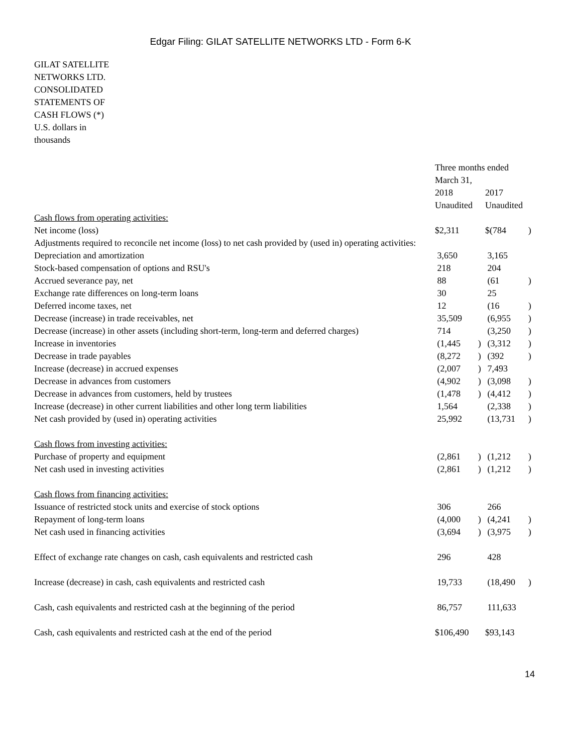Edgar Filing: GILAT SATELLITE NETWORKS LTD - Form 6-K
GILAT SATELLITE NETWORKS LTD. CONSOLIDATED STATEMENTS OF CASH FLOWS (*)
U.S. dollars in thousands
| | Three months ended March 31, | | | |
| | 2018 | | 2017 | |
| | Unaudited | | Unaudited | |
| Cash flows from operating activities: | | | | |
| Net income (loss) | $2,311 | | $(784 | ) |
| Adjustments required to reconcile net income (loss) to net cash provided by (used in) operating activities: | | | | |
| Depreciation and amortization | 3,650 | | 3,165 | |
| Stock-based compensation of options and RSU's | 218 | | 204 | |
| Accrued severance pay, net | 88 | | (61 | ) |
| Exchange rate differences on long-term loans | 30 | | 25 | |
| Deferred income taxes, net | 12 | | (16 | ) |
| Decrease (increase) in trade receivables, net | 35,509 | | (6,955 | ) |
| Decrease (increase) in other assets (including short-term, long-term and deferred charges) | 714 | | (3,250 | ) |
| Increase in inventories | (1,445 | ) | (3,312 | ) |
| Decrease in trade payables | (8,272 | ) | (392 | ) |
| Increase (decrease) in accrued expenses | (2,007 | ) | 7,493 | |
| Decrease in advances from customers | (4,902 | ) | (3,098 | ) |
| Decrease in advances from customers, held by trustees | (1,478 | ) | (4,412 | ) |
| Increase (decrease) in other current liabilities and other long term liabilities | 1,564 | | (2,338 | ) |
| Net cash provided by (used in) operating activities | 25,992 | | (13,731 | ) |
| Cash flows from investing activities: | | | | |
| Purchase of property and equipment | (2,861 | ) | (1,212 | ) |
| Net cash used in investing activities | (2,861 | ) | (1,212 | ) |
| Cash flows from financing activities: | | | | |
| Issuance of restricted stock units and exercise of stock options | 306 | | 266 | |
| Repayment of long-term loans | (4,000 | ) | (4,241 | ) |
| Net cash used in financing activities | (3,694 | ) | (3,975 | ) |
| Effect of exchange rate changes on cash, cash equivalents and restricted cash | 296 | | 428 | |
| Increase (decrease) in cash, cash equivalents and restricted cash | 19,733 | | (18,490 | ) |
| Cash, cash equivalents and restricted cash at the beginning of the period | 86,757 | | 111,633 | |
| Cash, cash equivalents and restricted cash at the end of the period | $106,490 | | $93,143 | |
14